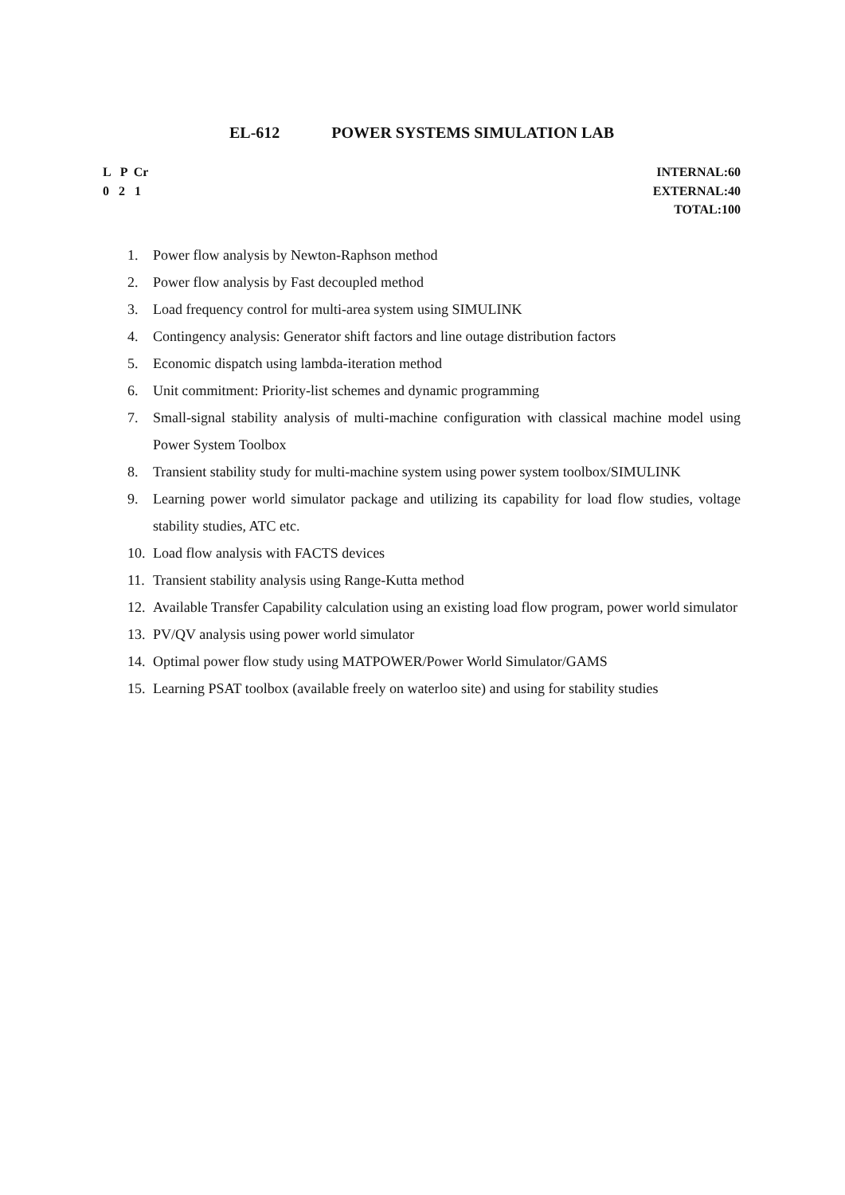EL-612 POWER SYSTEMS SIMULATION LAB
L P Cr
0 2 1
INTERNAL:60
EXTERNAL:40
TOTAL:100
1. Power flow analysis by Newton-Raphson method
2. Power flow analysis by Fast decoupled method
3. Load frequency control for multi-area system using SIMULINK
4. Contingency analysis: Generator shift factors and line outage distribution factors
5. Economic dispatch using lambda-iteration method
6. Unit commitment: Priority-list schemes and dynamic programming
7. Small-signal stability analysis of multi-machine configuration with classical machine model using Power System Toolbox
8. Transient stability study for multi-machine system using power system toolbox/SIMULINK
9. Learning power world simulator package and utilizing its capability for load flow studies, voltage stability studies, ATC etc.
10. Load flow analysis with FACTS devices
11. Transient stability analysis using Range-Kutta method
12. Available Transfer Capability calculation using an existing load flow program, power world simulator
13. PV/QV analysis using power world simulator
14. Optimal power flow study using MATPOWER/Power World Simulator/GAMS
15. Learning PSAT toolbox (available freely on waterloo site) and using for stability studies